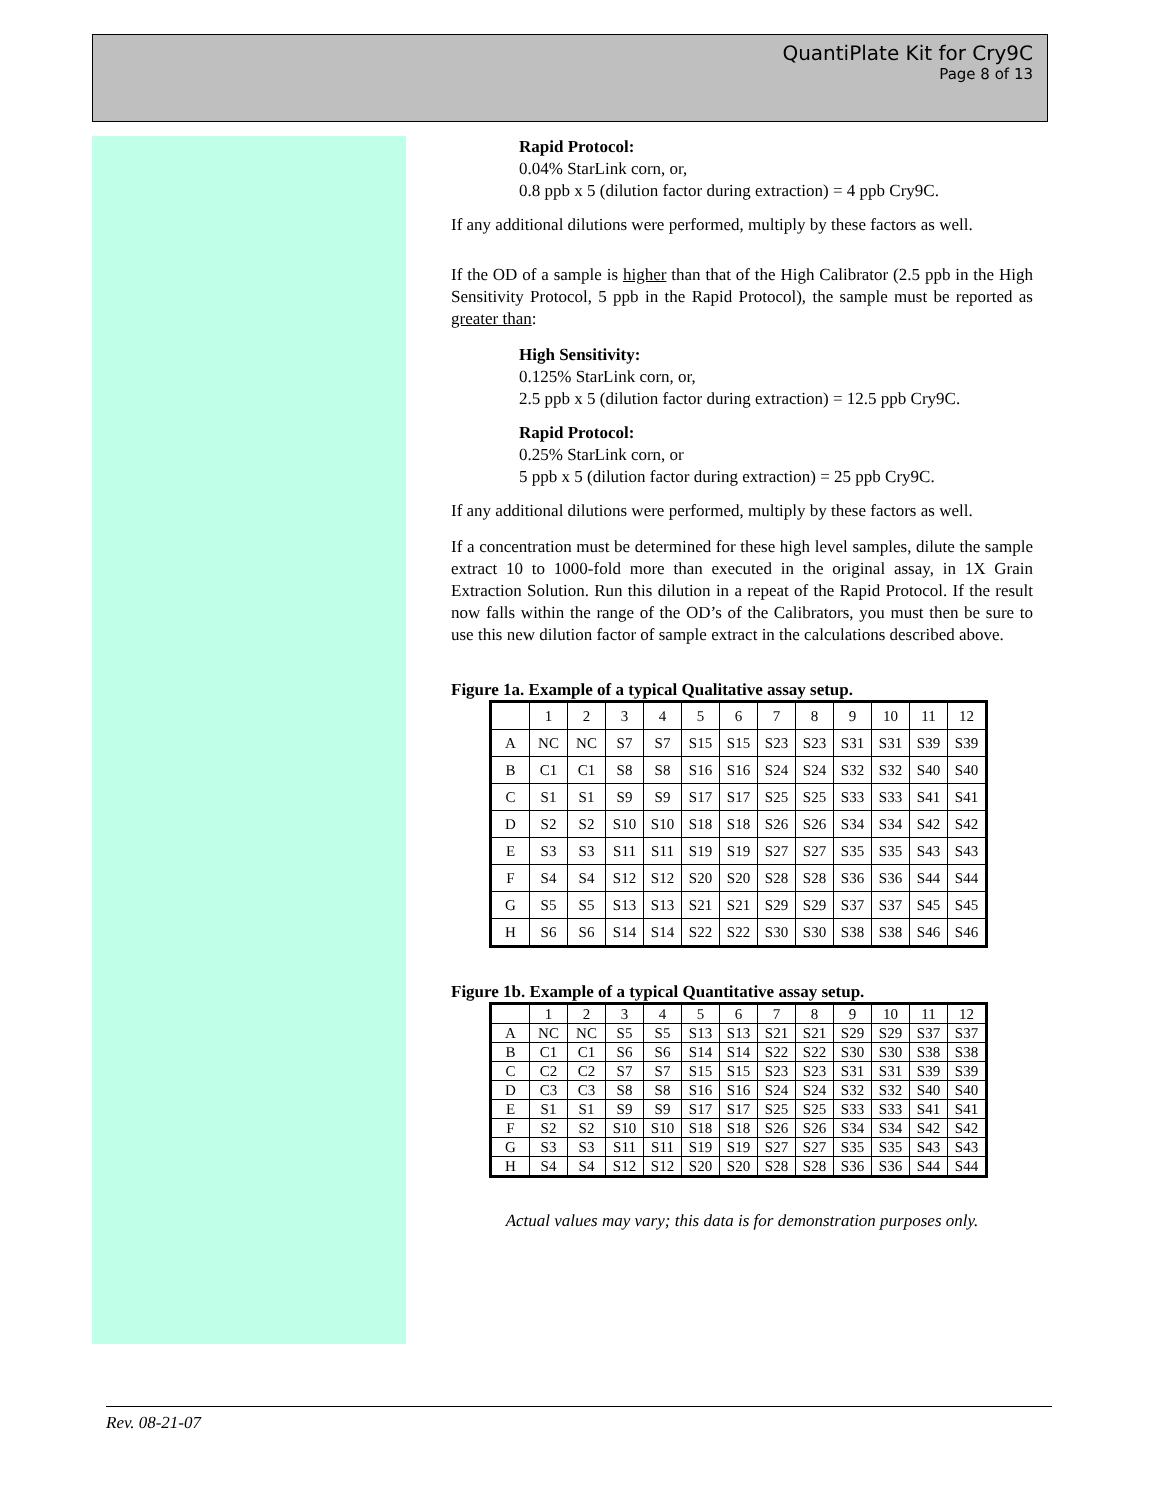QuantiPlate Kit for Cry9C
Page 8 of 13
Rapid Protocol:
0.04% StarLink corn, or,
0.8 ppb x 5 (dilution factor during extraction) = 4 ppb Cry9C.
If any additional dilutions were performed, multiply by these factors as well.
If the OD of a sample is higher than that of the High Calibrator (2.5 ppb in the High Sensitivity Protocol, 5 ppb in the Rapid Protocol), the sample must be reported as greater than:
High Sensitivity:
0.125% StarLink corn, or,
2.5 ppb x 5 (dilution factor during extraction) = 12.5 ppb Cry9C.
Rapid Protocol:
0.25% StarLink corn, or
5 ppb x 5 (dilution factor during extraction) = 25 ppb Cry9C.
If any additional dilutions were performed, multiply by these factors as well.
If a concentration must be determined for these high level samples, dilute the sample extract 10 to 1000-fold more than executed in the original assay, in 1X Grain Extraction Solution. Run this dilution in a repeat of the Rapid Protocol. If the result now falls within the range of the OD’s of the Calibrators, you must then be sure to use this new dilution factor of sample extract in the calculations described above.
Figure 1a. Example of a typical Qualitative assay setup.
| | 1 | 2 | 3 | 4 | 5 | 6 | 7 | 8 | 9 | 10 | 11 | 12 |
| A | NC | NC | S7 | S7 | S15 | S15 | S23 | S23 | S31 | S31 | S39 | S39 |
| B | C1 | C1 | S8 | S8 | S16 | S16 | S24 | S24 | S32 | S32 | S40 | S40 |
| C | S1 | S1 | S9 | S9 | S17 | S17 | S25 | S25 | S33 | S33 | S41 | S41 |
| D | S2 | S2 | S10 | S10 | S18 | S18 | S26 | S26 | S34 | S34 | S42 | S42 |
| E | S3 | S3 | S11 | S11 | S19 | S19 | S27 | S27 | S35 | S35 | S43 | S43 |
| F | S4 | S4 | S12 | S12 | S20 | S20 | S28 | S28 | S36 | S36 | S44 | S44 |
| G | S5 | S5 | S13 | S13 | S21 | S21 | S29 | S29 | S37 | S37 | S45 | S45 |
| H | S6 | S6 | S14 | S14 | S22 | S22 | S30 | S30 | S38 | S38 | S46 | S46 |
Figure 1b. Example of a typical Quantitative assay setup.
| | 1 | 2 | 3 | 4 | 5 | 6 | 7 | 8 | 9 | 10 | 11 | 12 |
| A | NC | NC | S5 | S5 | S13 | S13 | S21 | S21 | S29 | S29 | S37 | S37 |
| B | C1 | C1 | S6 | S6 | S14 | S14 | S22 | S22 | S30 | S30 | S38 | S38 |
| C | C2 | C2 | S7 | S7 | S15 | S15 | S23 | S23 | S31 | S31 | S39 | S39 |
| D | C3 | C3 | S8 | S8 | S16 | S16 | S24 | S24 | S32 | S32 | S40 | S40 |
| E | S1 | S1 | S9 | S9 | S17 | S17 | S25 | S25 | S33 | S33 | S41 | S41 |
| F | S2 | S2 | S10 | S10 | S18 | S18 | S26 | S26 | S34 | S34 | S42 | S42 |
| G | S3 | S3 | S11 | S11 | S19 | S19 | S27 | S27 | S35 | S35 | S43 | S43 |
| H | S4 | S4 | S12 | S12 | S20 | S20 | S28 | S28 | S36 | S36 | S44 | S44 |
Actual values may vary; this data is for demonstration purposes only.
Rev. 08-21-07